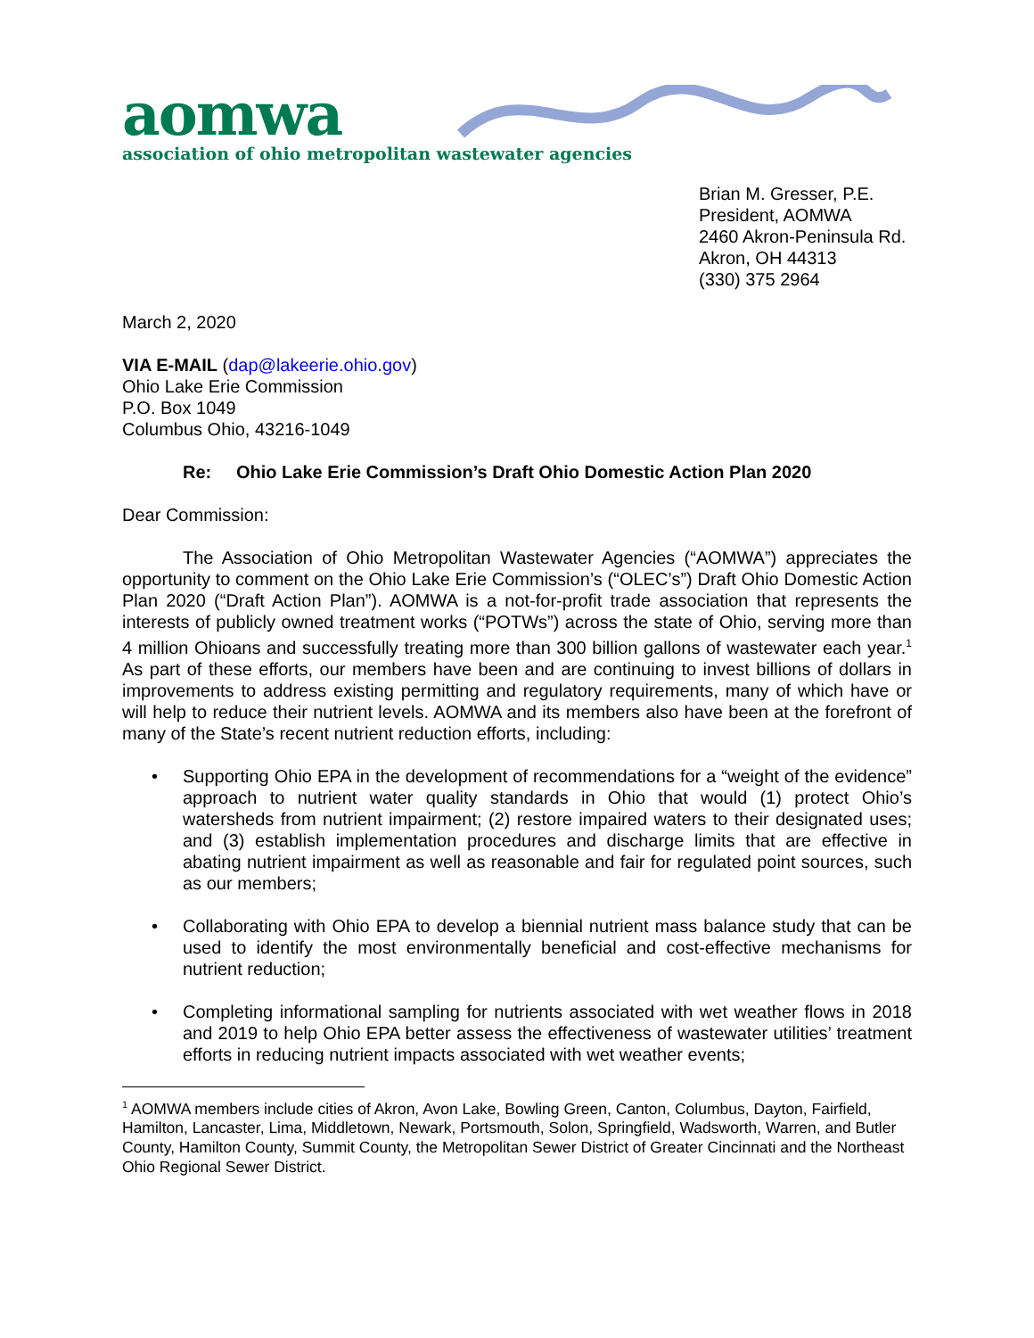aomwa
association of ohio metropolitan wastewater agencies
Brian M. Gresser, P.E.
President, AOMWA
2460 Akron-Peninsula Rd.
Akron, OH 44313
(330) 375 2964
March 2, 2020
VIA E-MAIL (dap@lakeerie.ohio.gov)
Ohio Lake Erie Commission
P.O. Box 1049
Columbus Ohio, 43216-1049
Re: Ohio Lake Erie Commission’s Draft Ohio Domestic Action Plan 2020
Dear Commission:
The Association of Ohio Metropolitan Wastewater Agencies (“AOMWA”) appreciates the opportunity to comment on the Ohio Lake Erie Commission’s (“OLEC’s”) Draft Ohio Domestic Action Plan 2020 (“Draft Action Plan”). AOMWA is a not-for-profit trade association that represents the interests of publicly owned treatment works (“POTWs”) across the state of Ohio, serving more than 4 million Ohioans and successfully treating more than 300 billion gallons of wastewater each year.<sup>1</sup> As part of these efforts, our members have been and are continuing to invest billions of dollars in improvements to address existing permitting and regulatory requirements, many of which have or will help to reduce their nutrient levels. AOMWA and its members also have been at the forefront of many of the State’s recent nutrient reduction efforts, including:
• Supporting Ohio EPA in the development of recommendations for a “weight of the evidence” approach to nutrient water quality standards in Ohio that would (1) protect Ohio’s watersheds from nutrient impairment; (2) restore impaired waters to their designated uses; and (3) establish implementation procedures and discharge limits that are effective in abating nutrient impairment as well as reasonable and fair for regulated point sources, such as our members;
• Collaborating with Ohio EPA to develop a biennial nutrient mass balance study that can be used to identify the most environmentally beneficial and cost-effective mechanisms for nutrient reduction;
• Completing informational sampling for nutrients associated with wet weather flows in 2018 and 2019 to help Ohio EPA better assess the effectiveness of wastewater utilities’ treatment efforts in reducing nutrient impacts associated with wet weather events;
<sup>1</sup> AOMWA members include cities of Akron, Avon Lake, Bowling Green, Canton, Columbus, Dayton, Fairfield, Hamilton, Lancaster, Lima, Middletown, Newark, Portsmouth, Solon, Springfield, Wadsworth, Warren, and Butler County, Hamilton County, Summit County, the Metropolitan Sewer District of Greater Cincinnati and the Northeast Ohio Regional Sewer District.